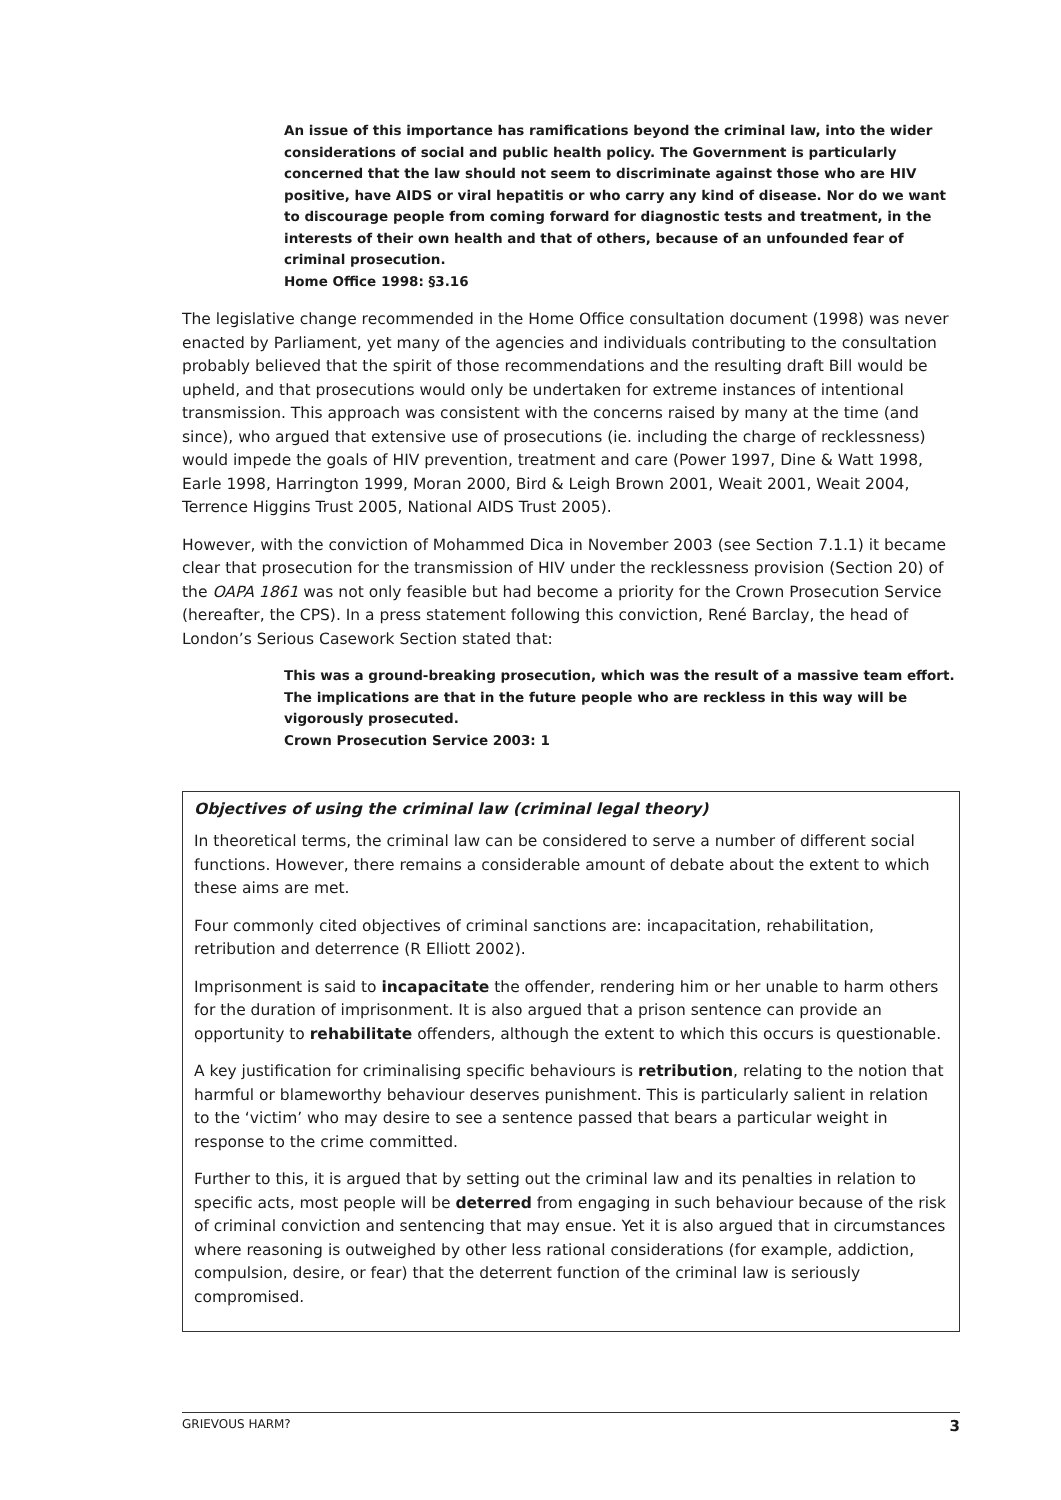An issue of this importance has ramifications beyond the criminal law, into the wider considerations of social and public health policy. The Government is particularly concerned that the law should not seem to discriminate against those who are HIV positive, have AIDS or viral hepatitis or who carry any kind of disease. Nor do we want to discourage people from coming forward for diagnostic tests and treatment, in the interests of their own health and that of others, because of an unfounded fear of criminal prosecution.
Home Office 1998: §3.16
The legislative change recommended in the Home Office consultation document (1998) was never enacted by Parliament, yet many of the agencies and individuals contributing to the consultation probably believed that the spirit of those recommendations and the resulting draft Bill would be upheld, and that prosecutions would only be undertaken for extreme instances of intentional transmission. This approach was consistent with the concerns raised by many at the time (and since), who argued that extensive use of prosecutions (ie. including the charge of recklessness) would impede the goals of HIV prevention, treatment and care (Power 1997, Dine & Watt 1998, Earle 1998, Harrington 1999, Moran 2000, Bird & Leigh Brown 2001, Weait 2001, Weait 2004, Terrence Higgins Trust 2005, National AIDS Trust 2005).
However, with the conviction of Mohammed Dica in November 2003 (see Section 7.1.1) it became clear that prosecution for the transmission of HIV under the recklessness provision (Section 20) of the OAPA 1861 was not only feasible but had become a priority for the Crown Prosecution Service (hereafter, the CPS). In a press statement following this conviction, René Barclay, the head of London’s Serious Casework Section stated that:
This was a ground-breaking prosecution, which was the result of a massive team effort. The implications are that in the future people who are reckless in this way will be vigorously prosecuted.
Crown Prosecution Service 2003: 1
Objectives of using the criminal law (criminal legal theory)
In theoretical terms, the criminal law can be considered to serve a number of different social functions. However, there remains a considerable amount of debate about the extent to which these aims are met.
Four commonly cited objectives of criminal sanctions are: incapacitation, rehabilitation, retribution and deterrence (R Elliott 2002).
Imprisonment is said to incapacitate the offender, rendering him or her unable to harm others for the duration of imprisonment. It is also argued that a prison sentence can provide an opportunity to rehabilitate offenders, although the extent to which this occurs is questionable.
A key justification for criminalising specific behaviours is retribution, relating to the notion that harmful or blameworthy behaviour deserves punishment. This is particularly salient in relation to the ‘victim’ who may desire to see a sentence passed that bears a particular weight in response to the crime committed.
Further to this, it is argued that by setting out the criminal law and its penalties in relation to specific acts, most people will be deterred from engaging in such behaviour because of the risk of criminal conviction and sentencing that may ensue. Yet it is also argued that in circumstances where reasoning is outweighed by other less rational considerations (for example, addiction, compulsion, desire, or fear) that the deterrent function of the criminal law is seriously compromised.
GRIEVOUS HARM? 3